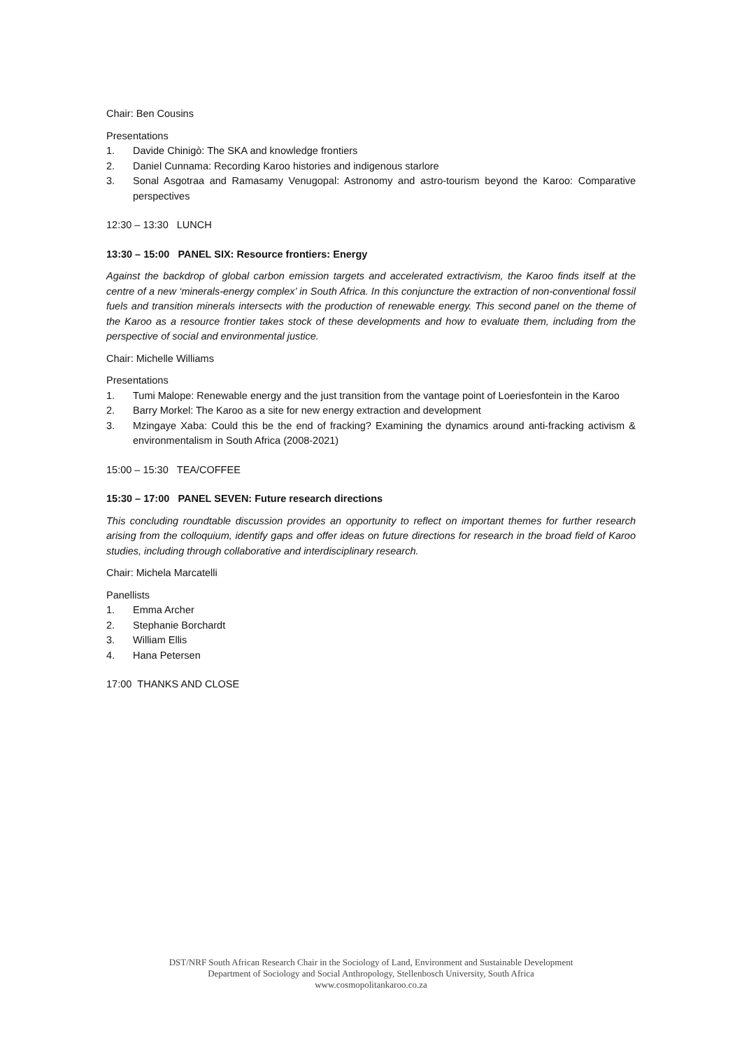Chair: Ben Cousins
Presentations
1. Davide Chinigò: The SKA and knowledge frontiers
2. Daniel Cunnama: Recording Karoo histories and indigenous starlore
3. Sonal Asgotraa and Ramasamy Venugopal: Astronomy and astro-tourism beyond the Karoo: Comparative perspectives
12:30 – 13:30 LUNCH
13:30 – 15:00 PANEL SIX: Resource frontiers: Energy
Against the backdrop of global carbon emission targets and accelerated extractivism, the Karoo finds itself at the centre of a new ‘minerals-energy complex’ in South Africa. In this conjuncture the extraction of non-conventional fossil fuels and transition minerals intersects with the production of renewable energy. This second panel on the theme of the Karoo as a resource frontier takes stock of these developments and how to evaluate them, including from the perspective of social and environmental justice.
Chair: Michelle Williams
Presentations
1. Tumi Malope: Renewable energy and the just transition from the vantage point of Loeriesfontein in the Karoo
2. Barry Morkel: The Karoo as a site for new energy extraction and development
3. Mzingaye Xaba: Could this be the end of fracking? Examining the dynamics around anti-fracking activism & environmentalism in South Africa (2008-2021)
15:00 – 15:30 TEA/COFFEE
15:30 – 17:00 PANEL SEVEN: Future research directions
This concluding roundtable discussion provides an opportunity to reflect on important themes for further research arising from the colloquium, identify gaps and offer ideas on future directions for research in the broad field of Karoo studies, including through collaborative and interdisciplinary research.
Chair: Michela Marcatelli
Panellists
1. Emma Archer
2. Stephanie Borchardt
3. William Ellis
4. Hana Petersen
17:00 THANKS AND CLOSE
DST/NRF South African Research Chair in the Sociology of Land, Environment and Sustainable Development
Department of Sociology and Social Anthropology, Stellenbosch University, South Africa
www.cosmopolitankaroo.co.za